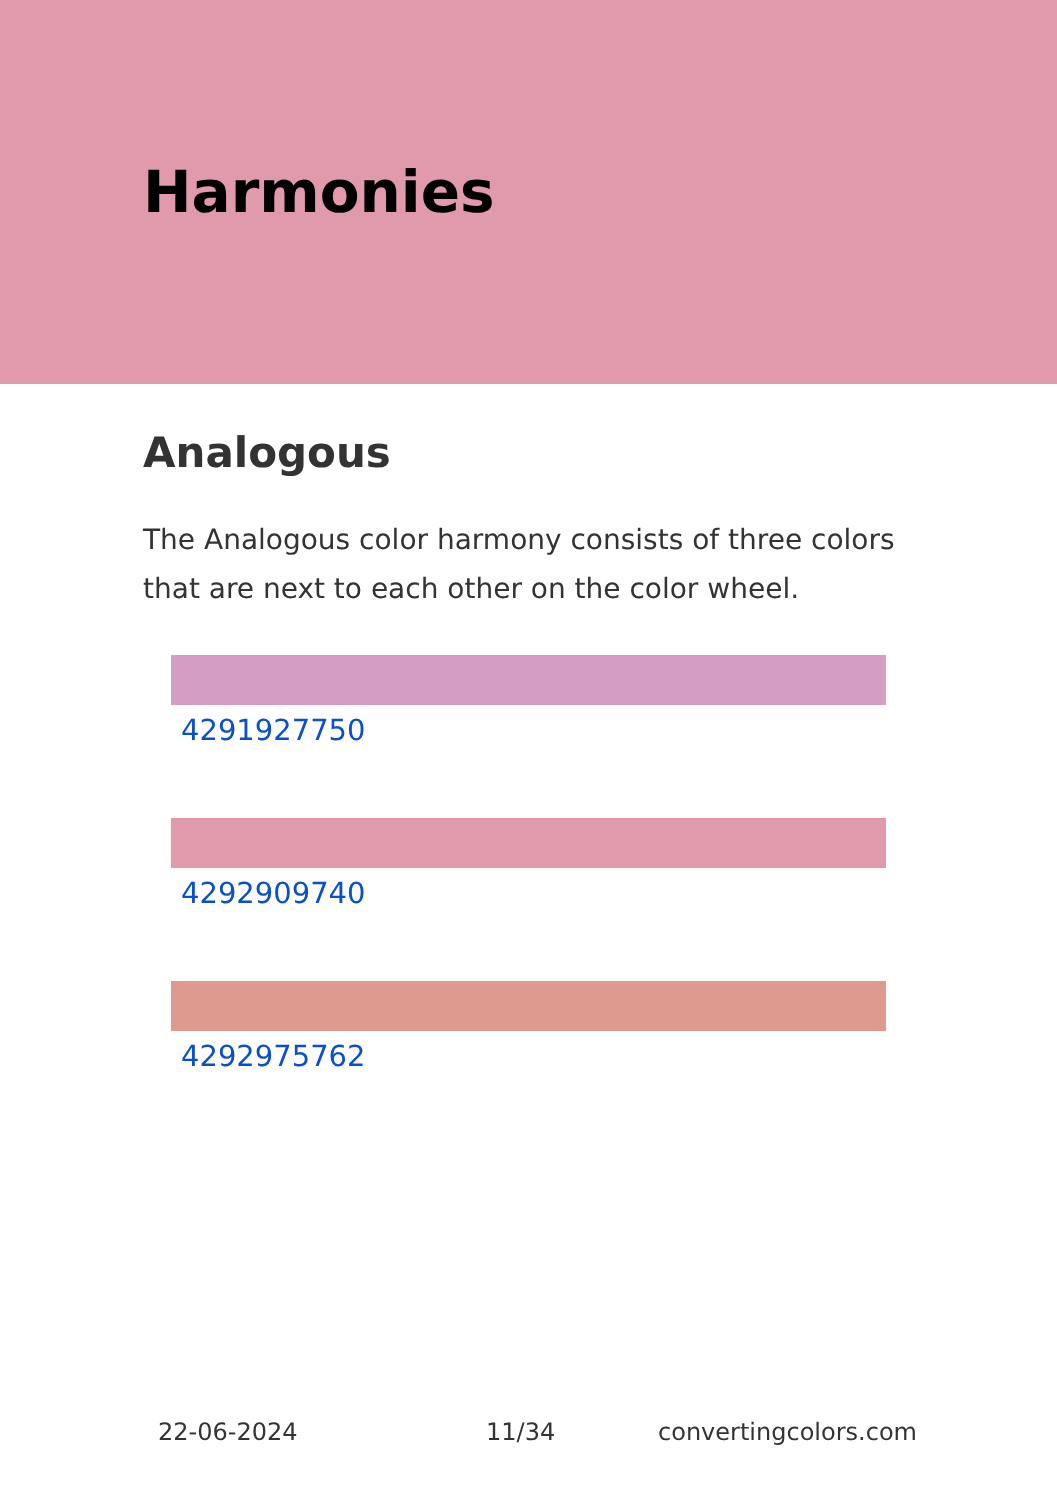Harmonies
Analogous
The Analogous color harmony consists of three colors that are next to each other on the color wheel.
4291927750
4292909740
4292975762
22-06-2024 11/34 convertingcolors.com